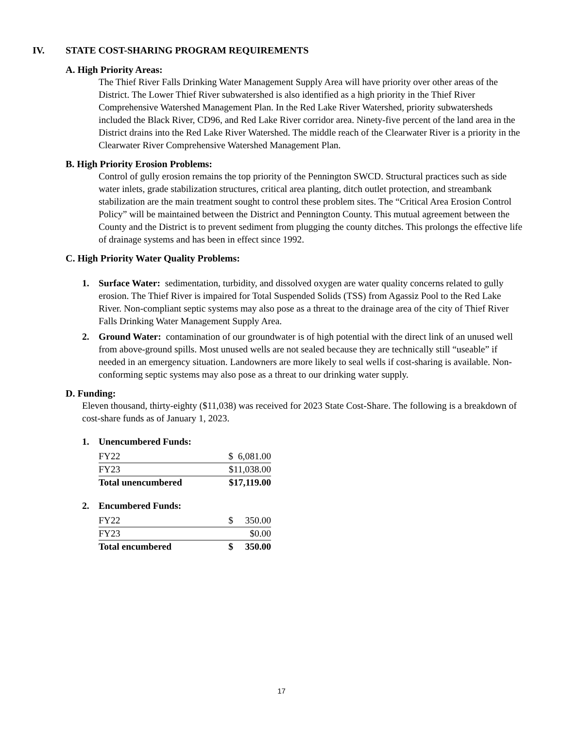IV. STATE COST-SHARING PROGRAM REQUIREMENTS
A. High Priority Areas:
The Thief River Falls Drinking Water Management Supply Area will have priority over other areas of the District. The Lower Thief River subwatershed is also identified as a high priority in the Thief River Comprehensive Watershed Management Plan. In the Red Lake River Watershed, priority subwatersheds included the Black River, CD96, and Red Lake River corridor area. Ninety-five percent of the land area in the District drains into the Red Lake River Watershed. The middle reach of the Clearwater River is a priority in the Clearwater River Comprehensive Watershed Management Plan.
B. High Priority Erosion Problems:
Control of gully erosion remains the top priority of the Pennington SWCD. Structural practices such as side water inlets, grade stabilization structures, critical area planting, ditch outlet protection, and streambank stabilization are the main treatment sought to control these problem sites. The “Critical Area Erosion Control Policy” will be maintained between the District and Pennington County. This mutual agreement between the County and the District is to prevent sediment from plugging the county ditches. This prolongs the effective life of drainage systems and has been in effect since 1992.
C. High Priority Water Quality Problems:
1. Surface Water: sedimentation, turbidity, and dissolved oxygen are water quality concerns related to gully erosion. The Thief River is impaired for Total Suspended Solids (TSS) from Agassiz Pool to the Red Lake River. Non-compliant septic systems may also pose as a threat to the drainage area of the city of Thief River Falls Drinking Water Management Supply Area.
2. Ground Water: contamination of our groundwater is of high potential with the direct link of an unused well from above-ground spills. Most unused wells are not sealed because they are technically still “useable” if needed in an emergency situation. Landowners are more likely to seal wells if cost-sharing is available. Non-conforming septic systems may also pose as a threat to our drinking water supply.
D. Funding:
Eleven thousand, thirty-eighty ($11,038) was received for 2023 State Cost-Share. The following is a breakdown of cost-share funds as of January 1, 2023.
1. Unencumbered Funds:
| FY22 | $ 6,081.00 |
| FY23 | $11,038.00 |
| Total unencumbered | $17,119.00 |
2. Encumbered Funds:
| FY22 | $ 350.00 |
| FY23 | $0.00 |
| Total encumbered | $ 350.00 |
17